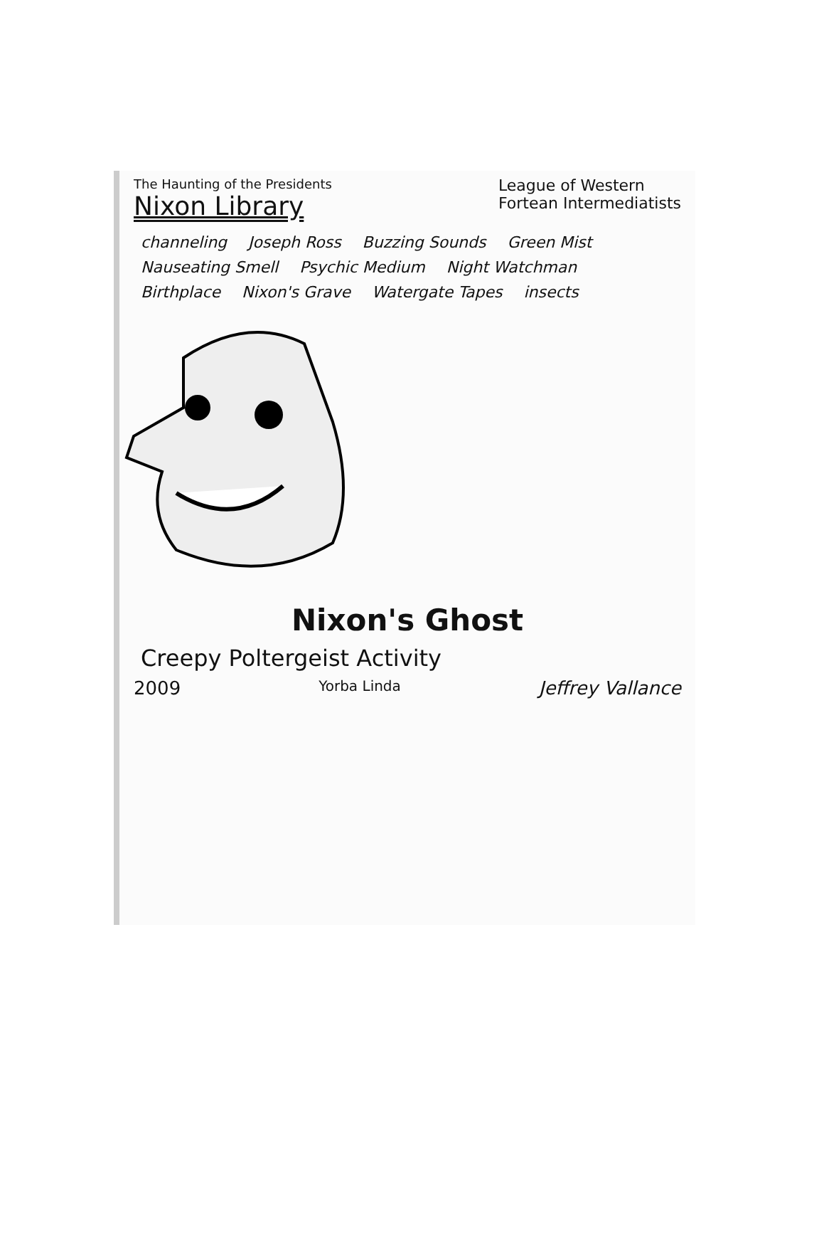The Haunting of the Presidents
Nixon Library
League of Western
Fortean Intermediatists
channeling Joseph Ross Buzzing Sounds Green Mist Nauseating Smell Psychic Medium Night Watchman Birthplace Nixon's Grave Watergate Tapes insects
Nixon's Ghost
Creepy Poltergeist Activity
2009 Yorba Linda Jeffrey Vallance